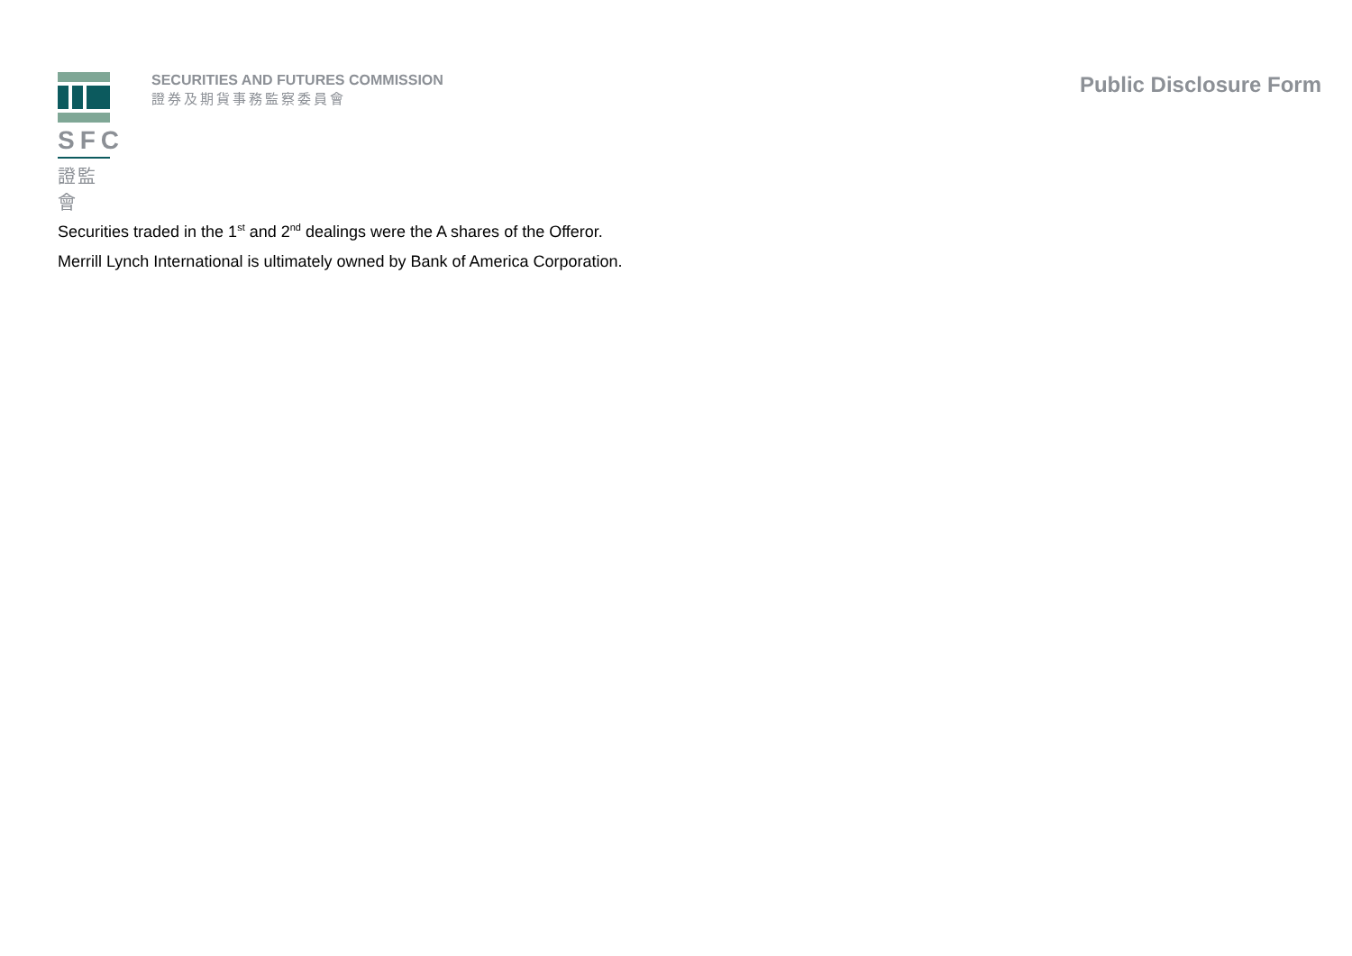SFC
證監會
SECURITIES AND FUTURES COMMISSION
證券及期貨事務監察委員會
Public Disclosure Form
Securities traded in the 1<sup>st</sup> and 2<sup>nd</sup> dealings were the A shares of the Offeror.
Merrill Lynch International is ultimately owned by Bank of America Corporation.